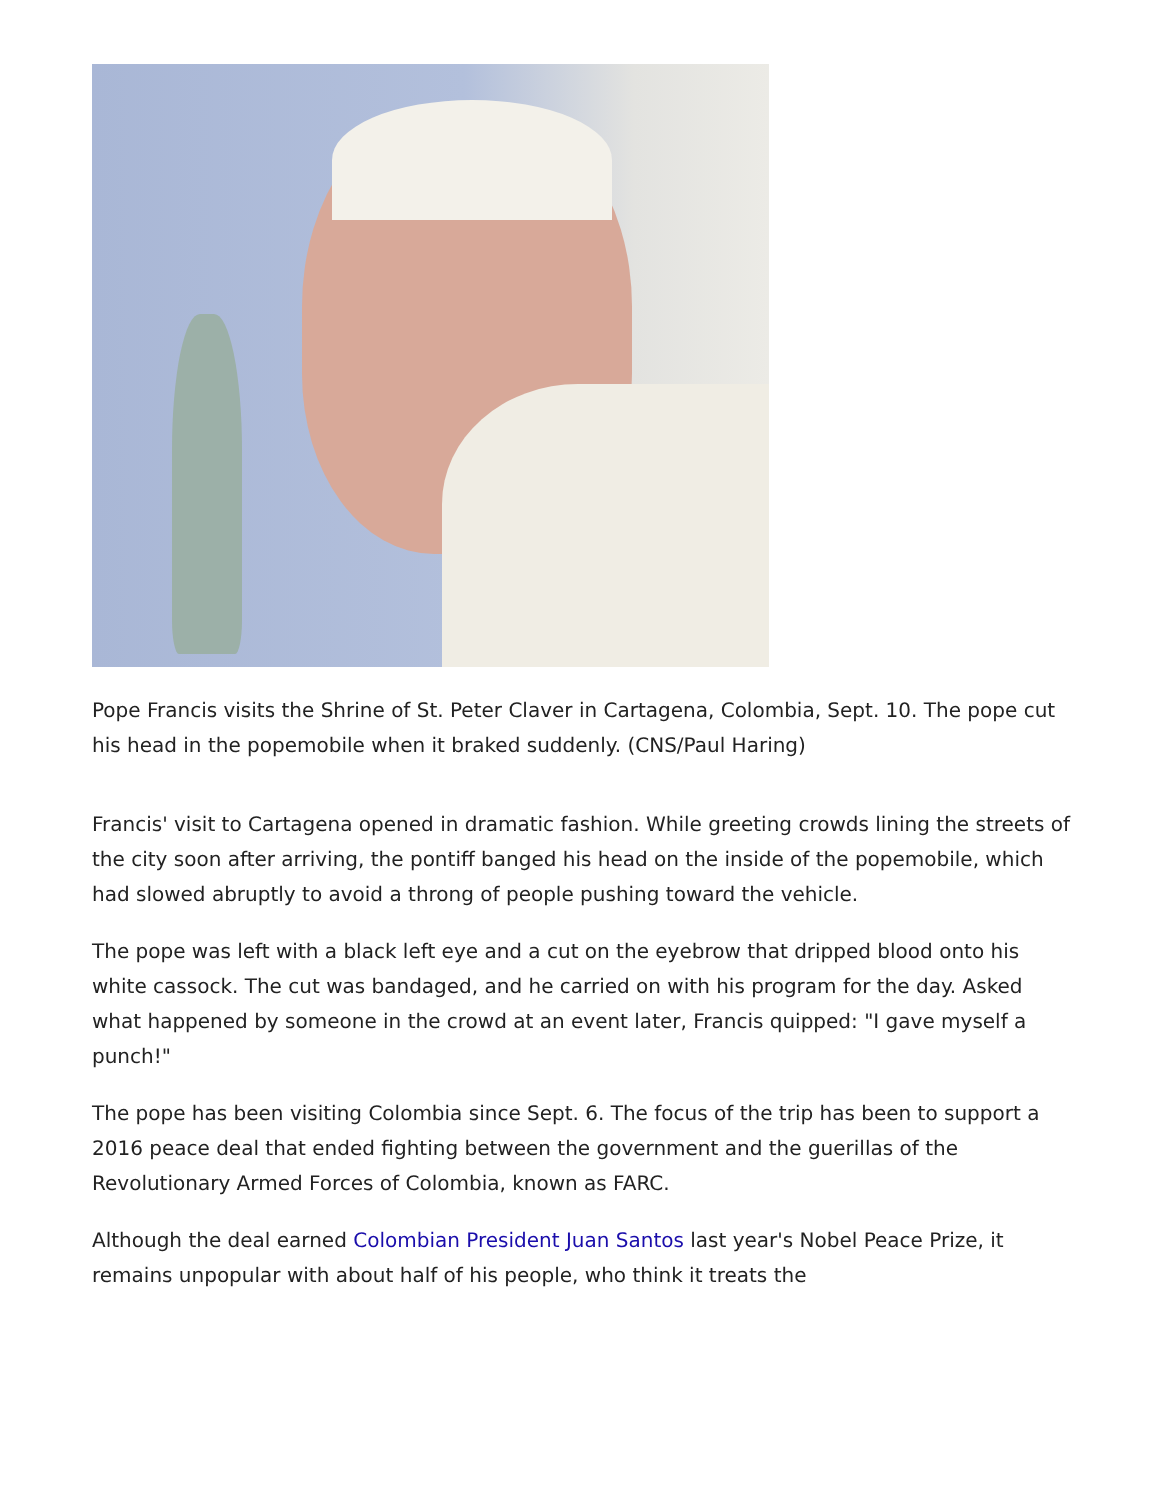Pope Francis visits the Shrine of St. Peter Claver in Cartagena, Colombia, Sept. 10. The pope cut his head in the popemobile when it braked suddenly. (CNS/Paul Haring)
Francis' visit to Cartagena opened in dramatic fashion. While greeting crowds lining the streets of the city soon after arriving, the pontiff banged his head on the inside of the popemobile, which had slowed abruptly to avoid a throng of people pushing toward the vehicle.
The pope was left with a black left eye and a cut on the eyebrow that dripped blood onto his white cassock. The cut was bandaged, and he carried on with his program for the day. Asked what happened by someone in the crowd at an event later, Francis quipped: "I gave myself a punch!"
The pope has been visiting Colombia since Sept. 6. The focus of the trip has been to support a 2016 peace deal that ended fighting between the government and the guerillas of the Revolutionary Armed Forces of Colombia, known as FARC.
Although the deal earned Colombian President Juan Santos last year's Nobel Peace Prize, it remains unpopular with about half of his people, who think it treats the